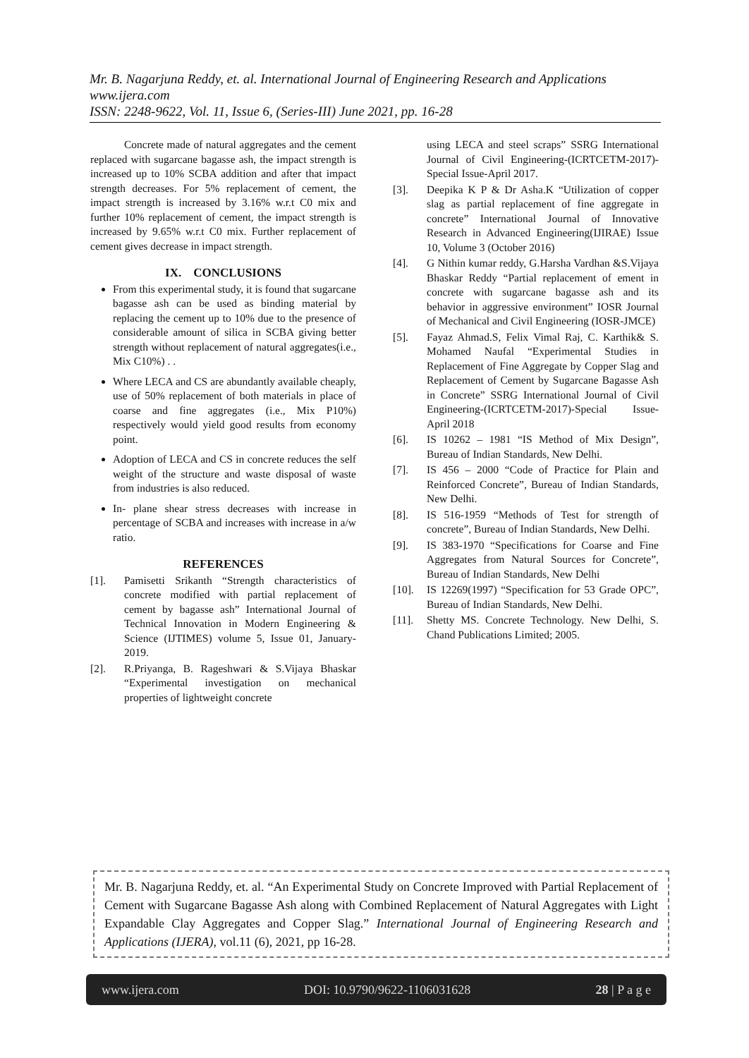Mr. B. Nagarjuna Reddy, et. al. International Journal of Engineering Research and Applications
www.ijera.com
ISSN: 2248-9622, Vol. 11, Issue 6, (Series-III) June 2021, pp. 16-28
Concrete made of natural aggregates and the cement replaced with sugarcane bagasse ash, the impact strength is increased up to 10% SCBA addition and after that impact strength decreases. For 5% replacement of cement, the impact strength is increased by 3.16% w.r.t C0 mix and further 10% replacement of cement, the impact strength is increased by 9.65% w.r.t C0 mix. Further replacement of cement gives decrease in impact strength.
IX. CONCLUSIONS
From this experimental study, it is found that sugarcane bagasse ash can be used as binding material by replacing the cement up to 10% due to the presence of considerable amount of silica in SCBA giving better strength without replacement of natural aggregates(i.e., Mix C10%) . .
Where LECA and CS are abundantly available cheaply, use of 50% replacement of both materials in place of coarse and fine aggregates (i.e., Mix P10%) respectively would yield good results from economy point.
Adoption of LECA and CS in concrete reduces the self weight of the structure and waste disposal of waste from industries is also reduced.
In- plane shear stress decreases with increase in percentage of SCBA and increases with increase in a/w ratio.
REFERENCES
[1]. Pamisetti Srikanth “Strength characteristics of concrete modified with partial replacement of cement by bagasse ash” International Journal of Technical Innovation in Modern Engineering & Science (IJTIMES) volume 5, Issue 01, January-2019.
[2]. R.Priyanga, B. Rageshwari & S.Vijaya Bhaskar “Experimental investigation on mechanical properties of lightweight concrete
using LECA and steel scraps” SSRG International Journal of Civil Engineering-(ICRTCETM-2017)-Special Issue-April 2017.
[3]. Deepika K P & Dr Asha.K “Utilization of copper slag as partial replacement of fine aggregate in concrete” International Journal of Innovative Research in Advanced Engineering(IJIRAE) Issue 10, Volume 3 (October 2016)
[4]. G Nithin kumar reddy, G.Harsha Vardhan &S.Vijaya Bhaskar Reddy “Partial replacement of ement in concrete with sugarcane bagasse ash and its behavior in aggressive environment” IOSR Journal of Mechanical and Civil Engineering (IOSR-JMCE)
[5]. Fayaz Ahmad.S, Felix Vimal Raj, C. Karthik& S. Mohamed Naufal “Experimental Studies in Replacement of Fine Aggregate by Copper Slag and Replacement of Cement by Sugarcane Bagasse Ash in Concrete” SSRG International Journal of Civil Engineering-(ICRTCETM-2017)-Special Issue-April 2018
[6]. IS 10262 – 1981 “IS Method of Mix Design”, Bureau of Indian Standards, New Delhi.
[7]. IS 456 – 2000 “Code of Practice for Plain and Reinforced Concrete”, Bureau of Indian Standards, New Delhi.
[8]. IS 516-1959 “Methods of Test for strength of concrete”, Bureau of Indian Standards, New Delhi.
[9]. IS 383-1970 “Specifications for Coarse and Fine Aggregates from Natural Sources for Concrete”, Bureau of Indian Standards, New Delhi
[10]. IS 12269(1997) “Specification for 53 Grade OPC”, Bureau of Indian Standards, New Delhi.
[11]. Shetty MS. Concrete Technology. New Delhi, S. Chand Publications Limited; 2005.
Mr. B. Nagarjuna Reddy, et. al. “An Experimental Study on Concrete Improved with Partial Replacement of Cement with Sugarcane Bagasse Ash along with Combined Replacement of Natural Aggregates with Light Expandable Clay Aggregates and Copper Slag.” International Journal of Engineering Research and Applications (IJERA), vol.11 (6), 2021, pp 16-28.
www.ijera.com DOI: 10.9790/9622-1106031628 28 | P a g e